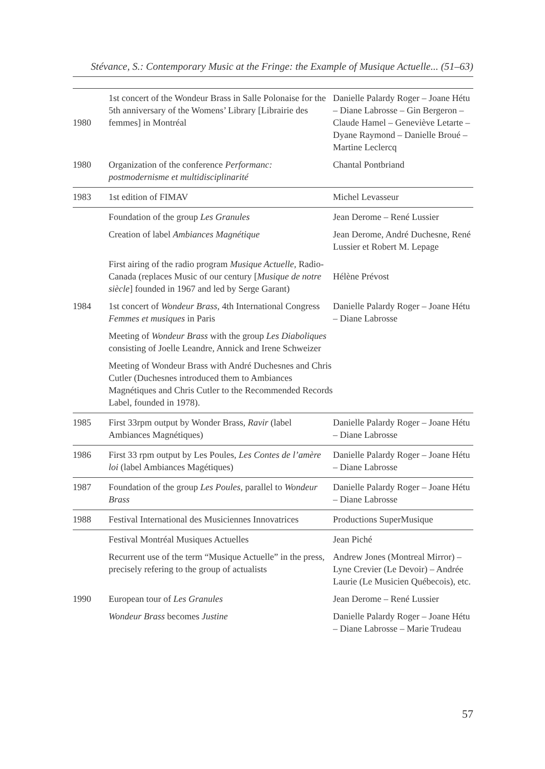Stévance, S.: Contemporary Music at the Fringe: the Example of Musique Actuelle... (51–63)
| 1980 | 1st concert of the Wondeur Brass in Salle Polonaise for the 5th anniversary of the Womens’ Library [Librairie des femmes] in Montréal | Danielle Palardy Roger – Joane Hétu – Diane Labrosse – Gin Bergeron – Claude Hamel – Geneviève Letarte – Dyane Raymond – Danielle Broué – Martine Leclercq |
| 1980 | Organization of the conference Performanc: postmodernisme et multidisciplinarité | Chantal Pontbriand |
| 1983 | 1st edition of FIMAV | Michel Levasseur |
| | Foundation of the group Les Granules | Jean Derome – René Lussier |
| | Creation of label Ambiances Magnétique | Jean Derome, André Duchesne, René Lussier et Robert M. Lepage |
| | First airing of the radio program Musique Actuelle , Radio-Canada (replaces Music of our century [ Musique de notre siècle ] founded in 1967 and led by Serge Garant) | Hélène Prévost |
| 1984 | 1st concert of Wondeur Brass , 4th International Congress Femmes et musiques in Paris | Danielle Palardy Roger – Joane Hétu – Diane Labrosse |
| | Meeting of Wondeur Brass with the group Les Diaboliques consisting of Joelle Leandre, Annick and Irene Schweizer | |
| | Meeting of Wondeur Brass with André Duchesnes and Chris Cutler (Duchesnes introduced them to Ambiances Magnétiques and Chris Cutler to the Recommended Records Label, founded in 1978). | |
| 1985 | First 33rpm output by Wonder Brass, Ravir (label Ambiances Magnétiques) | Danielle Palardy Roger – Joane Hétu – Diane Labrosse |
| 1986 | First 33 rpm output by Les Poules, Les Contes de l’amère loi (label Ambiances Magétiques) | Danielle Palardy Roger – Joane Hétu – Diane Labrosse |
| 1987 | Foundation of the group Les Poules, parallel to Wondeur Brass | Danielle Palardy Roger – Joane Hétu – Diane Labrosse |
| 1988 | Festival International des Musiciennes Innovatrices | Productions SuperMusique |
| | Festival Montréal Musiques Actuelles | Jean Piché |
| | Recurrent use of the term “Musique Actuelle” in the press, precisely refering to the group of actualists | Andrew Jones (Montreal Mirror) – Lyne Crevier (Le Devoir) – Andrée Laurie (Le Musicien Québecois), etc. |
| 1990 | European tour of Les Granules | Jean Derome – René Lussier |
| | Wondeur Brass becomes Justine | Danielle Palardy Roger – Joane Hétu – Diane Labrosse – Marie Trudeau |
57